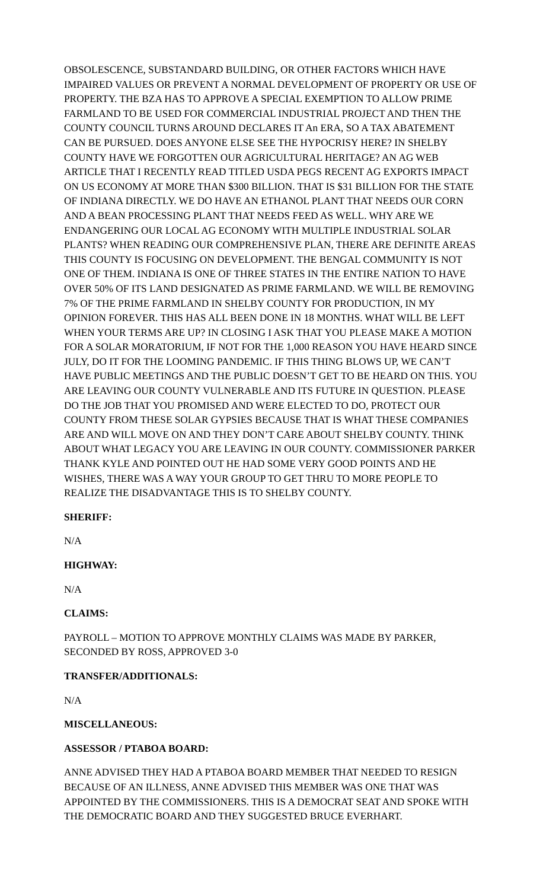OBSOLESCENCE, SUBSTANDARD BUILDING, OR OTHER FACTORS WHICH HAVE IMPAIRED VALUES OR PREVENT A NORMAL DEVELOPMENT OF PROPERTY OR USE OF PROPERTY. THE BZA HAS TO APPROVE A SPECIAL EXEMPTION TO ALLOW PRIME FARMLAND TO BE USED FOR COMMERCIAL INDUSTRIAL PROJECT AND THEN THE COUNTY COUNCIL TURNS AROUND DECLARES IT An ERA, SO A TAX ABATEMENT CAN BE PURSUED. DOES ANYONE ELSE SEE THE HYPOCRISY HERE? IN SHELBY COUNTY HAVE WE FORGOTTEN OUR AGRICULTURAL HERITAGE? AN AG WEB ARTICLE THAT I RECENTLY READ TITLED USDA PEGS RECENT AG EXPORTS IMPACT ON US ECONOMY AT MORE THAN $300 BILLION. THAT IS $31 BILLION FOR THE STATE OF INDIANA DIRECTLY. WE DO HAVE AN ETHANOL PLANT THAT NEEDS OUR CORN AND A BEAN PROCESSING PLANT THAT NEEDS FEED AS WELL. WHY ARE WE ENDANGERING OUR LOCAL AG ECONOMY WITH MULTIPLE INDUSTRIAL SOLAR PLANTS? WHEN READING OUR COMPREHENSIVE PLAN, THERE ARE DEFINITE AREAS THIS COUNTY IS FOCUSING ON DEVELOPMENT. THE BENGAL COMMUNITY IS NOT ONE OF THEM. INDIANA IS ONE OF THREE STATES IN THE ENTIRE NATION TO HAVE OVER 50% OF ITS LAND DESIGNATED AS PRIME FARMLAND. WE WILL BE REMOVING 7% OF THE PRIME FARMLAND IN SHELBY COUNTY FOR PRODUCTION, IN MY OPINION FOREVER. THIS HAS ALL BEEN DONE IN 18 MONTHS. WHAT WILL BE LEFT WHEN YOUR TERMS ARE UP? IN CLOSING I ASK THAT YOU PLEASE MAKE A MOTION FOR A SOLAR MORATORIUM, IF NOT FOR THE 1,000 REASON YOU HAVE HEARD SINCE JULY, DO IT FOR THE LOOMING PANDEMIC. IF THIS THING BLOWS UP, WE CAN’T HAVE PUBLIC MEETINGS AND THE PUBLIC DOESN’T GET TO BE HEARD ON THIS. YOU ARE LEAVING OUR COUNTY VULNERABLE AND ITS FUTURE IN QUESTION. PLEASE DO THE JOB THAT YOU PROMISED AND WERE ELECTED TO DO, PROTECT OUR COUNTY FROM THESE SOLAR GYPSIES BECAUSE THAT IS WHAT THESE COMPANIES ARE AND WILL MOVE ON AND THEY DON’T CARE ABOUT SHELBY COUNTY. THINK ABOUT WHAT LEGACY YOU ARE LEAVING IN OUR COUNTY. COMMISSIONER PARKER THANK KYLE AND POINTED OUT HE HAD SOME VERY GOOD POINTS AND HE WISHES, THERE WAS A WAY YOUR GROUP TO GET THRU TO MORE PEOPLE TO REALIZE THE DISADVANTAGE THIS IS TO SHELBY COUNTY.
SHERIFF:
N/A
HIGHWAY:
N/A
CLAIMS:
PAYROLL – MOTION TO APPROVE MONTHLY CLAIMS WAS MADE BY PARKER, SECONDED BY ROSS, APPROVED 3-0
TRANSFER/ADDITIONALS:
N/A
MISCELLANEOUS:
ASSESSOR / PTABOA BOARD:
ANNE ADVISED THEY HAD A PTABOA BOARD MEMBER THAT NEEDED TO RESIGN BECAUSE OF AN ILLNESS, ANNE ADVISED THIS MEMBER WAS ONE THAT WAS APPOINTED BY THE COMMISSIONERS. THIS IS A DEMOCRAT SEAT AND SPOKE WITH THE DEMOCRATIC BOARD AND THEY SUGGESTED BRUCE EVERHART.